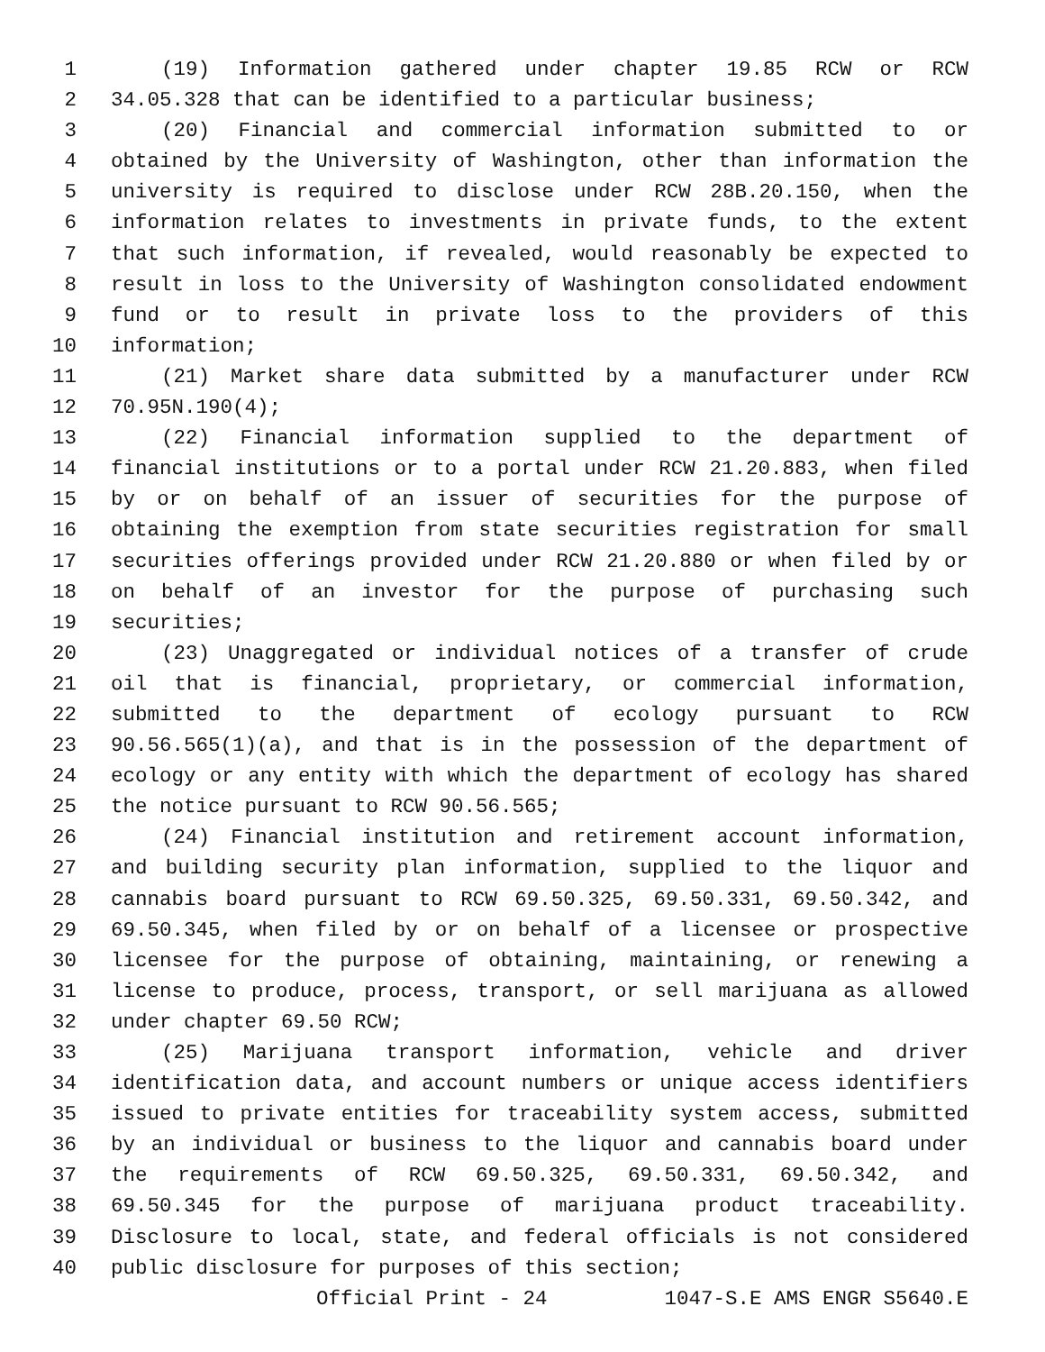1 (19) Information gathered under chapter 19.85 RCW or RCW
2 34.05.328 that can be identified to a particular business;
3 (20) Financial and commercial information submitted to or
4 obtained by the University of Washington, other than information the
5 university is required to disclose under RCW 28B.20.150, when the
6 information relates to investments in private funds, to the extent
7 that such information, if revealed, would reasonably be expected to
8 result in loss to the University of Washington consolidated endowment
9 fund or to result in private loss to the providers of this
10 information;
11 (21) Market share data submitted by a manufacturer under RCW
12 70.95N.190(4);
13 (22) Financial information supplied to the department of
14 financial institutions or to a portal under RCW 21.20.883, when filed
15 by or on behalf of an issuer of securities for the purpose of
16 obtaining the exemption from state securities registration for small
17 securities offerings provided under RCW 21.20.880 or when filed by or
18 on behalf of an investor for the purpose of purchasing such
19 securities;
20 (23) Unaggregated or individual notices of a transfer of crude
21 oil that is financial, proprietary, or commercial information,
22 submitted to the department of ecology pursuant to RCW
23 90.56.565(1)(a), and that is in the possession of the department of
24 ecology or any entity with which the department of ecology has shared
25 the notice pursuant to RCW 90.56.565;
26 (24) Financial institution and retirement account information,
27 and building security plan information, supplied to the liquor and
28 cannabis board pursuant to RCW 69.50.325, 69.50.331, 69.50.342, and
29 69.50.345, when filed by or on behalf of a licensee or prospective
30 licensee for the purpose of obtaining, maintaining, or renewing a
31 license to produce, process, transport, or sell marijuana as allowed
32 under chapter 69.50 RCW;
33 (25) Marijuana transport information, vehicle and driver
34 identification data, and account numbers or unique access identifiers
35 issued to private entities for traceability system access, submitted
36 by an individual or business to the liquor and cannabis board under
37 the requirements of RCW 69.50.325, 69.50.331, 69.50.342, and
38 69.50.345 for the purpose of marijuana product traceability.
39 Disclosure to local, state, and federal officials is not considered
40 public disclosure for purposes of this section;
Official Print - 24 1047-S.E AMS ENGR S5640.E